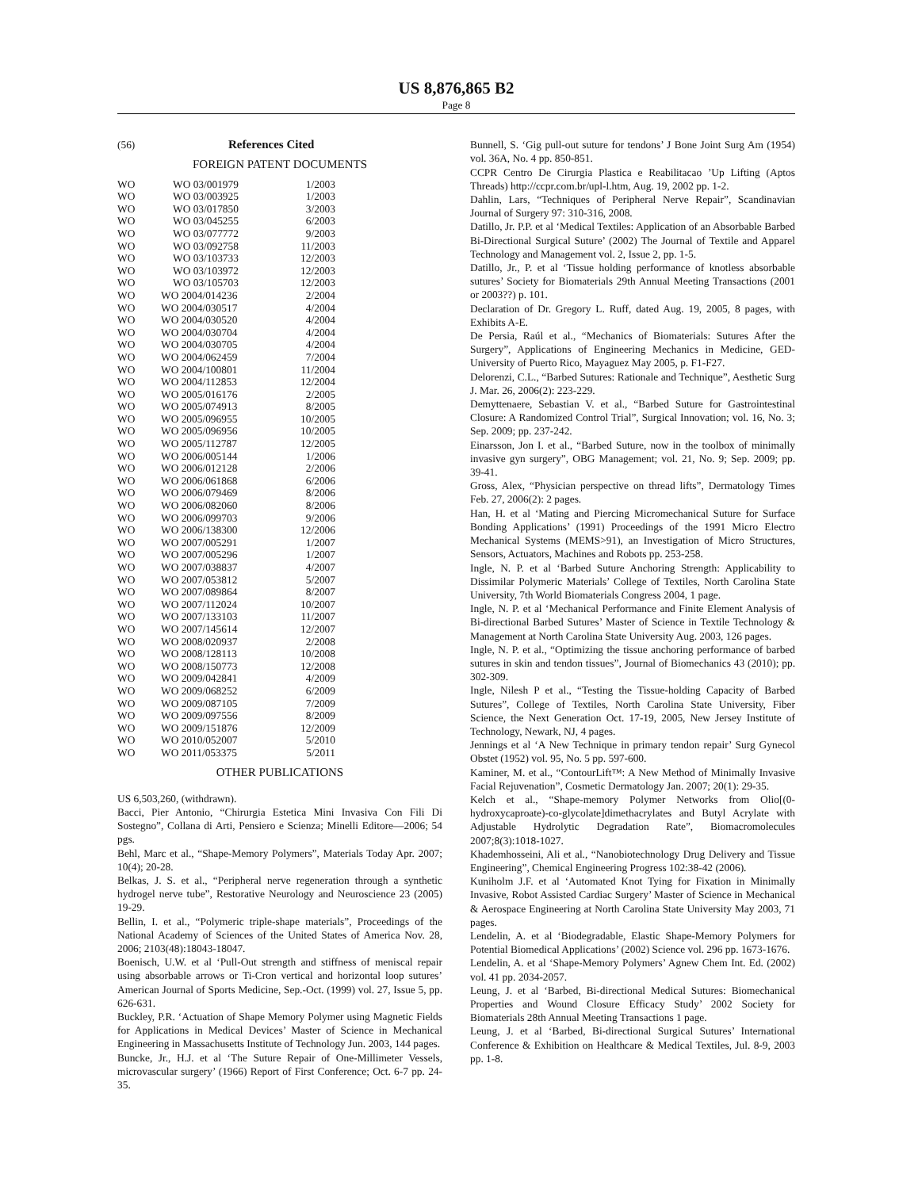US 8,876,865 B2
Page 8
(56) References Cited
FOREIGN PATENT DOCUMENTS
| WO | WO 03/001979 | 1/2003 |
| WO | WO 03/003925 | 1/2003 |
| WO | WO 03/017850 | 3/2003 |
| WO | WO 03/045255 | 6/2003 |
| WO | WO 03/077772 | 9/2003 |
| WO | WO 03/092758 | 11/2003 |
| WO | WO 03/103733 | 12/2003 |
| WO | WO 03/103972 | 12/2003 |
| WO | WO 03/105703 | 12/2003 |
| WO | WO 2004/014236 | 2/2004 |
| WO | WO 2004/030517 | 4/2004 |
| WO | WO 2004/030520 | 4/2004 |
| WO | WO 2004/030704 | 4/2004 |
| WO | WO 2004/030705 | 4/2004 |
| WO | WO 2004/062459 | 7/2004 |
| WO | WO 2004/100801 | 11/2004 |
| WO | WO 2004/112853 | 12/2004 |
| WO | WO 2005/016176 | 2/2005 |
| WO | WO 2005/074913 | 8/2005 |
| WO | WO 2005/096955 | 10/2005 |
| WO | WO 2005/096956 | 10/2005 |
| WO | WO 2005/112787 | 12/2005 |
| WO | WO 2006/005144 | 1/2006 |
| WO | WO 2006/012128 | 2/2006 |
| WO | WO 2006/061868 | 6/2006 |
| WO | WO 2006/079469 | 8/2006 |
| WO | WO 2006/082060 | 8/2006 |
| WO | WO 2006/099703 | 9/2006 |
| WO | WO 2006/138300 | 12/2006 |
| WO | WO 2007/005291 | 1/2007 |
| WO | WO 2007/005296 | 1/2007 |
| WO | WO 2007/038837 | 4/2007 |
| WO | WO 2007/053812 | 5/2007 |
| WO | WO 2007/089864 | 8/2007 |
| WO | WO 2007/112024 | 10/2007 |
| WO | WO 2007/133103 | 11/2007 |
| WO | WO 2007/145614 | 12/2007 |
| WO | WO 2008/020937 | 2/2008 |
| WO | WO 2008/128113 | 10/2008 |
| WO | WO 2008/150773 | 12/2008 |
| WO | WO 2009/042841 | 4/2009 |
| WO | WO 2009/068252 | 6/2009 |
| WO | WO 2009/087105 | 7/2009 |
| WO | WO 2009/097556 | 8/2009 |
| WO | WO 2009/151876 | 12/2009 |
| WO | WO 2010/052007 | 5/2010 |
| WO | WO 2011/053375 | 5/2011 |
OTHER PUBLICATIONS
US 6,503,260, (withdrawn).
Bacci, Pier Antonio, “Chirurgia Estetica Mini Invasiva Con Fili Di Sostegno”, Collana di Arti, Pensiero e Scienza; Minelli Editore—2006; 54 pgs.
Behl, Marc et al., “Shape-Memory Polymers”, Materials Today Apr. 2007; 10(4); 20-28.
Belkas, J. S. et al., “Peripheral nerve regeneration through a synthetic hydrogel nerve tube”, Restorative Neurology and Neuroscience 23 (2005) 19-29.
Bellin, I. et al., “Polymeric triple-shape materials”, Proceedings of the National Academy of Sciences of the United States of America Nov. 28, 2006; 2103(48):18043-18047.
Boenisch, U.W. et al ‘Pull-Out strength and stiffness of meniscal repair using absorbable arrows or Ti-Cron vertical and horizontal loop sutures’ American Journal of Sports Medicine, Sep.-Oct. (1999) vol. 27, Issue 5, pp. 626-631.
Buckley, P.R. ‘Actuation of Shape Memory Polymer using Magnetic Fields for Applications in Medical Devices’ Master of Science in Mechanical Engineering in Massachusetts Institute of Technology Jun. 2003, 144 pages.
Buncke, Jr., H.J. et al ‘The Suture Repair of One-Millimeter Vessels, microvascular surgery’ (1966) Report of First Conference; Oct. 6-7 pp. 24-35.
Bunnell, S. ‘Gig pull-out suture for tendons’ J Bone Joint Surg Am (1954) vol. 36A, No. 4 pp. 850-851.
CCPR Centro De Cirurgia Plastica e Reabilitacao ’Up Lifting (Aptos Threads) http://ccpr.com.br/upl-l.htm, Aug. 19, 2002 pp. 1-2.
Dahlin, Lars, “Techniques of Peripheral Nerve Repair”, Scandinavian Journal of Surgery 97: 310-316, 2008.
Datillo, Jr. P.P. et al ‘Medical Textiles: Application of an Absorbable Barbed Bi-Directional Surgical Suture’ (2002) The Journal of Textile and Apparel Technology and Management vol. 2, Issue 2, pp. 1-5.
Datillo, Jr., P. et al ‘Tissue holding performance of knotless absorbable sutures’ Society for Biomaterials 29th Annual Meeting Transactions (2001 or 2003??) p. 101.
Declaration of Dr. Gregory L. Ruff, dated Aug. 19, 2005, 8 pages, with Exhibits A-E.
De Persia, Raúl et al., “Mechanics of Biomaterials: Sutures After the Surgery”, Applications of Engineering Mechanics in Medicine, GED-University of Puerto Rico, Mayaguez May 2005, p. F1-F27.
Delorenzi, C.L., “Barbed Sutures: Rationale and Technique”, Aesthetic Surg J. Mar. 26, 2006(2): 223-229.
Demyttenaere, Sebastian V. et al., “Barbed Suture for Gastrointestinal Closure: A Randomized Control Trial”, Surgical Innovation; vol. 16, No. 3; Sep. 2009; pp. 237-242.
Einarsson, Jon I. et al., “Barbed Suture, now in the toolbox of minimally invasive gyn surgery”, OBG Management; vol. 21, No. 9; Sep. 2009; pp. 39-41.
Gross, Alex, “Physician perspective on thread lifts”, Dermatology Times Feb. 27, 2006(2): 2 pages.
Han, H. et al ‘Mating and Piercing Micromechanical Suture for Surface Bonding Applications’ (1991) Proceedings of the 1991 Micro Electro Mechanical Systems (MEMS>91), an Investigation of Micro Structures, Sensors, Actuators, Machines and Robots pp. 253-258.
Ingle, N. P. et al ‘Barbed Suture Anchoring Strength: Applicability to Dissimilar Polymeric Materials’ College of Textiles, North Carolina State University, 7th World Biomaterials Congress 2004, 1 page.
Ingle, N. P. et al ‘Mechanical Performance and Finite Element Analysis of Bi-directional Barbed Sutures’ Master of Science in Textile Technology & Management at North Carolina State University Aug. 2003, 126 pages.
Ingle, N. P. et al., “Optimizing the tissue anchoring performance of barbed sutures in skin and tendon tissues”, Journal of Biomechanics 43 (2010); pp. 302-309.
Ingle, Nilesh P et al., “Testing the Tissue-holding Capacity of Barbed Sutures”, College of Textiles, North Carolina State University, Fiber Science, the Next Generation Oct. 17-19, 2005, New Jersey Institute of Technology, Newark, NJ, 4 pages.
Jennings et al ‘A New Technique in primary tendon repair’ Surg Gynecol Obstet (1952) vol. 95, No. 5 pp. 597-600.
Kaminer, M. et al., “ContourLift™: A New Method of Minimally Invasive Facial Rejuvenation”, Cosmetic Dermatology Jan. 2007; 20(1): 29-35.
Kelch et al., “Shape-memory Polymer Networks from Olio[(0-hydroxycaproate)-co-glycolate]dimethacrylates and Butyl Acrylate with Adjustable Hydrolytic Degradation Rate”, Biomacromolecules 2007;8(3):1018-1027.
Khademhosseini, Ali et al., “Nanobiotechnology Drug Delivery and Tissue Engineering”, Chemical Engineering Progress 102:38-42 (2006).
Kuniholm J.F. et al ‘Automated Knot Tying for Fixation in Minimally Invasive, Robot Assisted Cardiac Surgery’ Master of Science in Mechanical & Aerospace Engineering at North Carolina State University May 2003, 71 pages.
Lendelin, A. et al ‘Biodegradable, Elastic Shape-Memory Polymers for Potential Biomedical Applications’ (2002) Science vol. 296 pp. 1673-1676.
Lendelin, A. et al ‘Shape-Memory Polymers’ Agnew Chem Int. Ed. (2002) vol. 41 pp. 2034-2057.
Leung, J. et al ‘Barbed, Bi-directional Medical Sutures: Biomechanical Properties and Wound Closure Efficacy Study’ 2002 Society for Biomaterials 28th Annual Meeting Transactions 1 page.
Leung, J. et al ‘Barbed, Bi-directional Surgical Sutures’ International Conference & Exhibition on Healthcare & Medical Textiles, Jul. 8-9, 2003 pp. 1-8.